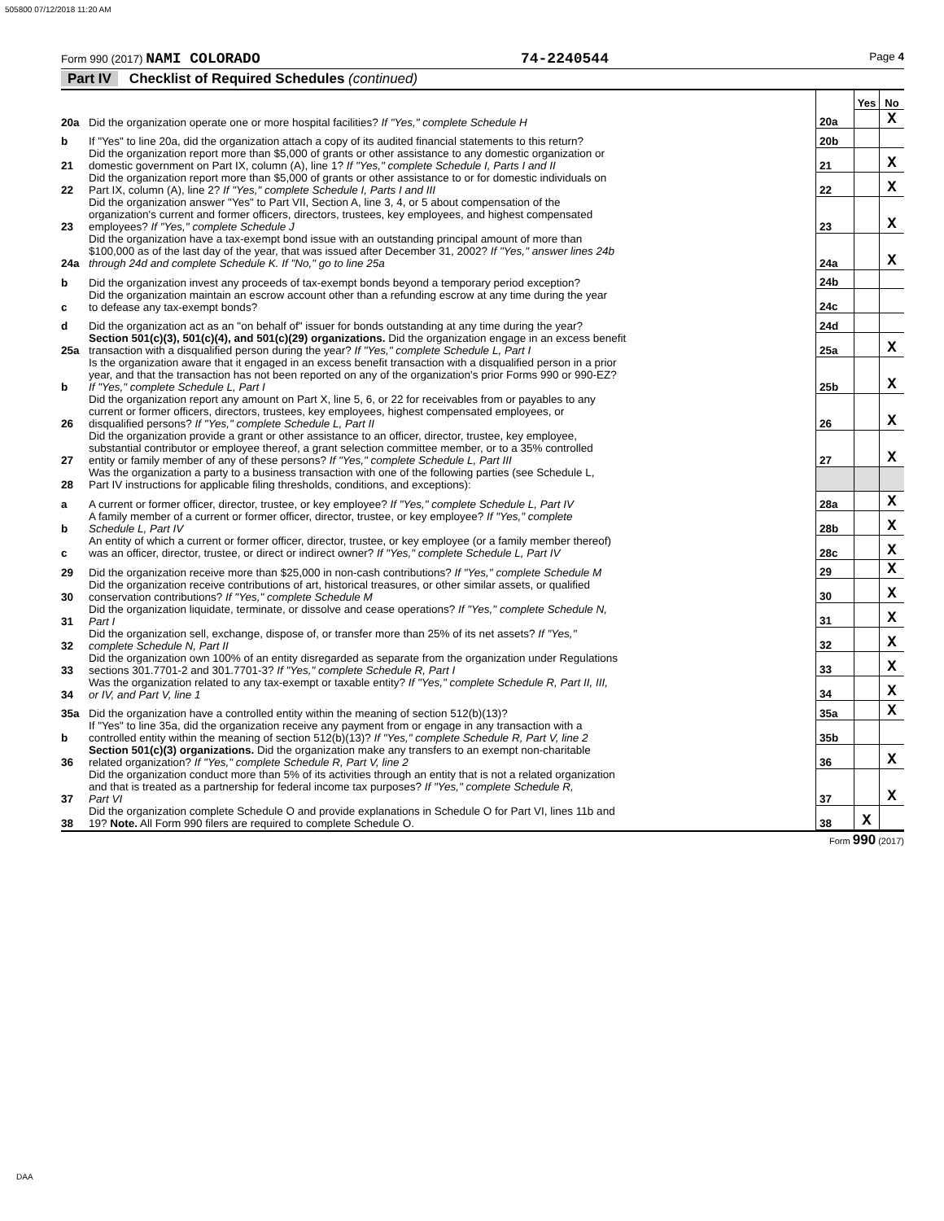505800 07/12/2018 11:20 AM
Form 990 (2017) NAMI COLORADO 74-2240544 Page 4
Part IV Checklist of Required Schedules (continued)
| | | | Yes | No |
| 20a | Did the organization operate one or more hospital facilities? If "Yes," complete Schedule H | 20a | | X |
| b | If "Yes" to line 20a, did the organization attach a copy of its audited financial statements to this return? | 20b | | |
| 21 | Did the organization report more than $5,000 of grants or other assistance to any domestic organization or domestic government on Part IX, column (A), line 1? If "Yes," complete Schedule I, Parts I and II | 21 | | X |
| 22 | Did the organization report more than $5,000 of grants or other assistance to or for domestic individuals on Part IX, column (A), line 2? If "Yes," complete Schedule I, Parts I and III | 22 | | X |
| 23 | Did the organization answer "Yes" to Part VII, Section A, line 3, 4, or 5 about compensation of the organization's current and former officers, directors, trustees, key employees, and highest compensated employees? If "Yes," complete Schedule J | 23 | | X |
| 24a | Did the organization have a tax-exempt bond issue with an outstanding principal amount of more than $100,000 as of the last day of the year, that was issued after December 31, 2002? If "Yes," answer lines 24b through 24d and complete Schedule K. If "No," go to line 25a | 24a | | X |
| b | Did the organization invest any proceeds of tax-exempt bonds beyond a temporary period exception? | 24b | | |
| c | Did the organization maintain an escrow account other than a refunding escrow at any time during the year to defease any tax-exempt bonds? | 24c | | |
| d | Did the organization act as an "on behalf of" issuer for bonds outstanding at any time during the year? | 24d | | |
| 25a | Section 501(c)(3), 501(c)(4), and 501(c)(29) organizations. Did the organization engage in an excess benefit transaction with a disqualified person during the year? If "Yes," complete Schedule L, Part I | 25a | | X |
| b | Is the organization aware that it engaged in an excess benefit transaction with a disqualified person in a prior year, and that the transaction has not been reported on any of the organization's prior Forms 990 or 990-EZ? If "Yes," complete Schedule L, Part I | 25b | | X |
| 26 | Did the organization report any amount on Part X, line 5, 6, or 22 for receivables from or payables to any current or former officers, directors, trustees, key employees, highest compensated employees, or disqualified persons? If "Yes," complete Schedule L, Part II | 26 | | X |
| 27 | Did the organization provide a grant or other assistance to an officer, director, trustee, key employee, substantial contributor or employee thereof, a grant selection committee member, or to a 35% controlled entity or family member of any of these persons? If "Yes," complete Schedule L, Part III | 27 | | X |
| 28 | Was the organization a party to a business transaction with one of the following parties (see Schedule L, Part IV instructions for applicable filing thresholds, conditions, and exceptions): | | | |
| a | A current or former officer, director, trustee, or key employee? If "Yes," complete Schedule L, Part IV | 28a | | X |
| b | A family member of a current or former officer, director, trustee, or key employee? If "Yes," complete Schedule L, Part IV | 28b | | X |
| c | An entity of which a current or former officer, director, trustee, or key employee (or a family member thereof) was an officer, director, trustee, or direct or indirect owner? If "Yes," complete Schedule L, Part IV | 28c | | X |
| 29 | Did the organization receive more than $25,000 in non-cash contributions? If "Yes," complete Schedule M | 29 | | X |
| 30 | Did the organization receive contributions of art, historical treasures, or other similar assets, or qualified conservation contributions? If "Yes," complete Schedule M | 30 | | X |
| 31 | Did the organization liquidate, terminate, or dissolve and cease operations? If "Yes," complete Schedule N, Part I | 31 | | X |
| 32 | Did the organization sell, exchange, dispose of, or transfer more than 25% of its net assets? If "Yes," complete Schedule N, Part II | 32 | | X |
| 33 | Did the organization own 100% of an entity disregarded as separate from the organization under Regulations sections 301.7701-2 and 301.7701-3? If "Yes," complete Schedule R, Part I | 33 | | X |
| 34 | Was the organization related to any tax-exempt or taxable entity? If "Yes," complete Schedule R, Part II, III, or IV, and Part V, line 1 | 34 | | X |
| 35a | Did the organization have a controlled entity within the meaning of section 512(b)(13)? | 35a | | X |
| b | If "Yes" to line 35a, did the organization receive any payment from or engage in any transaction with a controlled entity within the meaning of section 512(b)(13)? If "Yes," complete Schedule R, Part V, line 2 | 35b | | |
| 36 | Section 501(c)(3) organizations. Did the organization make any transfers to an exempt non-charitable related organization? If "Yes," complete Schedule R, Part V, line 2 | 36 | | X |
| 37 | Did the organization conduct more than 5% of its activities through an entity that is not a related organization and that is treated as a partnership for federal income tax purposes? If "Yes," complete Schedule R, Part VI | 37 | | X |
| 38 | Did the organization complete Schedule O and provide explanations in Schedule O for Part VI, lines 11b and 19? Note. All Form 990 filers are required to complete Schedule O. | 38 | X | |
Form 990 (2017)
DAA